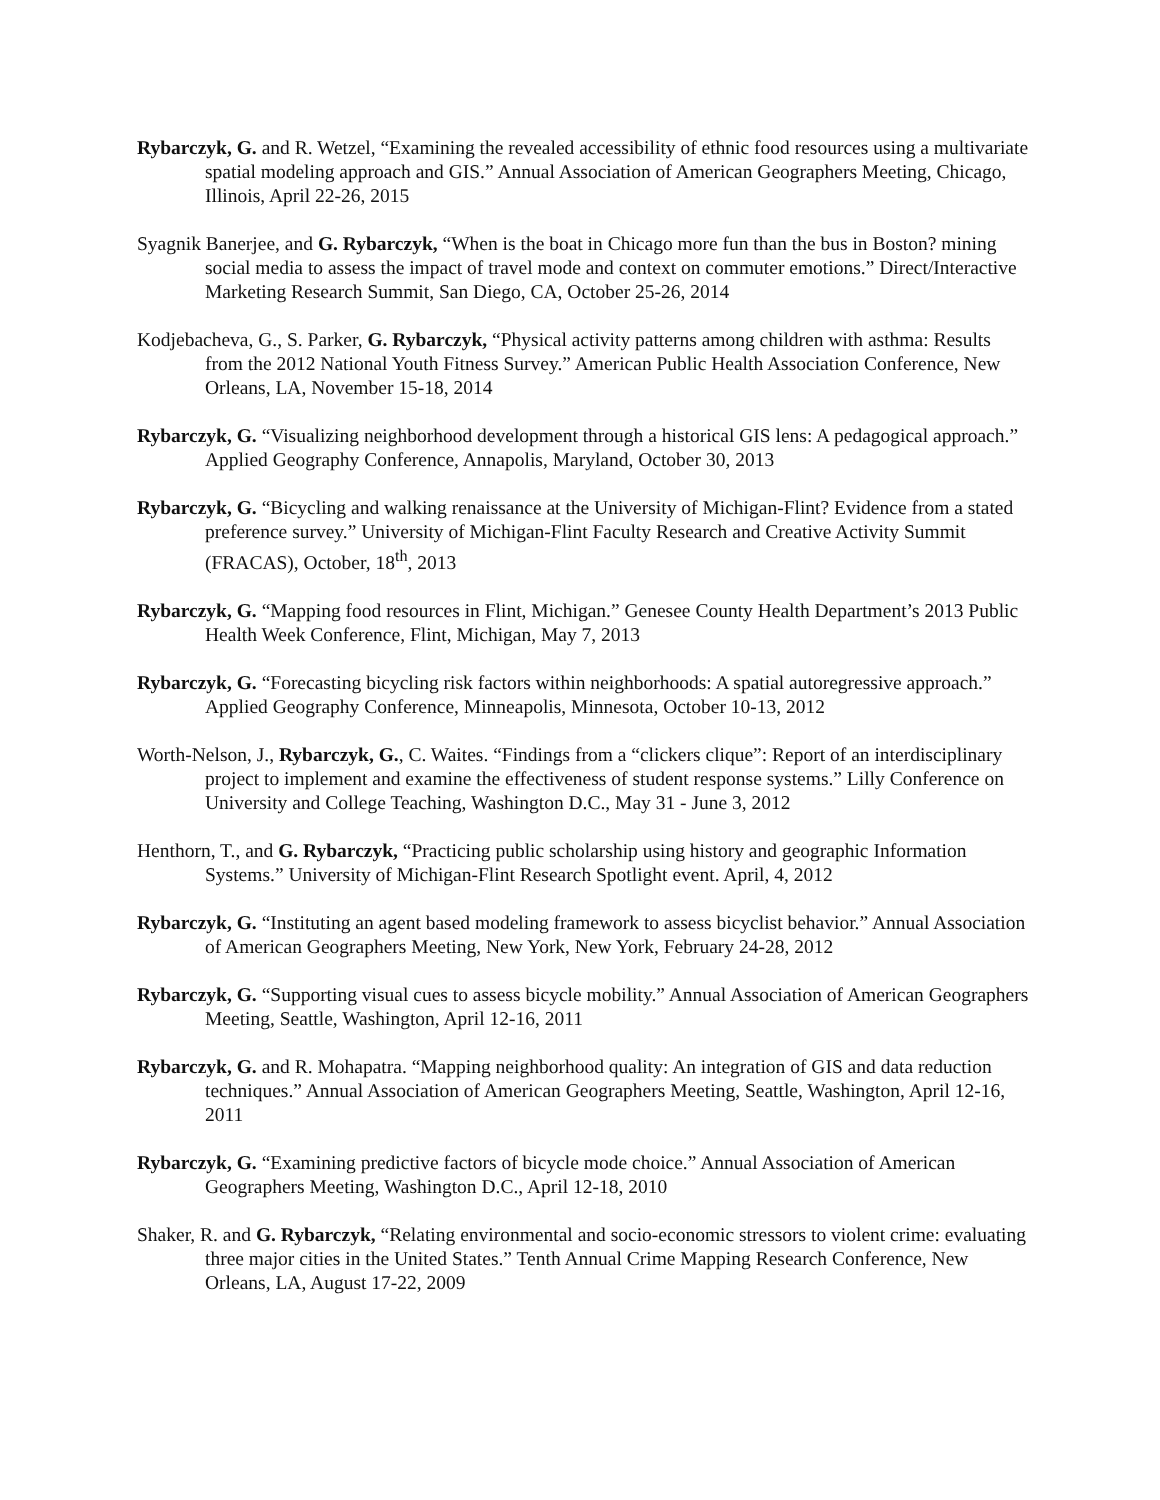Rybarczyk, G. and R. Wetzel, “Examining the revealed accessibility of ethnic food resources using a multivariate spatial modeling approach and GIS.” Annual Association of American Geographers Meeting, Chicago, Illinois, April 22-26, 2015
Syagnik Banerjee, and G. Rybarczyk, “When is the boat in Chicago more fun than the bus in Boston? mining social media to assess the impact of travel mode and context on commuter emotions.” Direct/Interactive Marketing Research Summit, San Diego, CA, October 25-26, 2014
Kodjebacheva, G., S. Parker, G. Rybarczyk, “Physical activity patterns among children with asthma: Results from the 2012 National Youth Fitness Survey.” American Public Health Association Conference, New Orleans, LA, November 15-18, 2014
Rybarczyk, G. “Visualizing neighborhood development through a historical GIS lens: A pedagogical approach.” Applied Geography Conference, Annapolis, Maryland, October 30, 2013
Rybarczyk, G. “Bicycling and walking renaissance at the University of Michigan-Flint? Evidence from a stated preference survey.” University of Michigan-Flint Faculty Research and Creative Activity Summit (FRACAS), October, 18<sup>th</sup>, 2013
Rybarczyk, G. “Mapping food resources in Flint, Michigan.” Genesee County Health Department’s 2013 Public Health Week Conference, Flint, Michigan, May 7, 2013
Rybarczyk, G. “Forecasting bicycling risk factors within neighborhoods: A spatial autoregressive approach.” Applied Geography Conference, Minneapolis, Minnesota, October 10-13, 2012
Worth-Nelson, J., Rybarczyk, G., C. Waites. “Findings from a “clickers clique”: Report of an interdisciplinary project to implement and examine the effectiveness of student response systems.” Lilly Conference on University and College Teaching, Washington D.C., May 31 - June 3, 2012
Henthorn, T., and G. Rybarczyk, “Practicing public scholarship using history and geographic Information Systems.” University of Michigan-Flint Research Spotlight event. April, 4, 2012
Rybarczyk, G. “Instituting an agent based modeling framework to assess bicyclist behavior.” Annual Association of American Geographers Meeting, New York, New York, February 24-28, 2012
Rybarczyk, G. “Supporting visual cues to assess bicycle mobility.” Annual Association of American Geographers Meeting, Seattle, Washington, April 12-16, 2011
Rybarczyk, G. and R. Mohapatra. “Mapping neighborhood quality: An integration of GIS and data reduction techniques.” Annual Association of American Geographers Meeting, Seattle, Washington, April 12-16, 2011
Rybarczyk, G. “Examining predictive factors of bicycle mode choice.” Annual Association of American Geographers Meeting, Washington D.C., April 12-18, 2010
Shaker, R. and G. Rybarczyk, “Relating environmental and socio-economic stressors to violent crime: evaluating three major cities in the United States.” Tenth Annual Crime Mapping Research Conference, New Orleans, LA, August 17-22, 2009